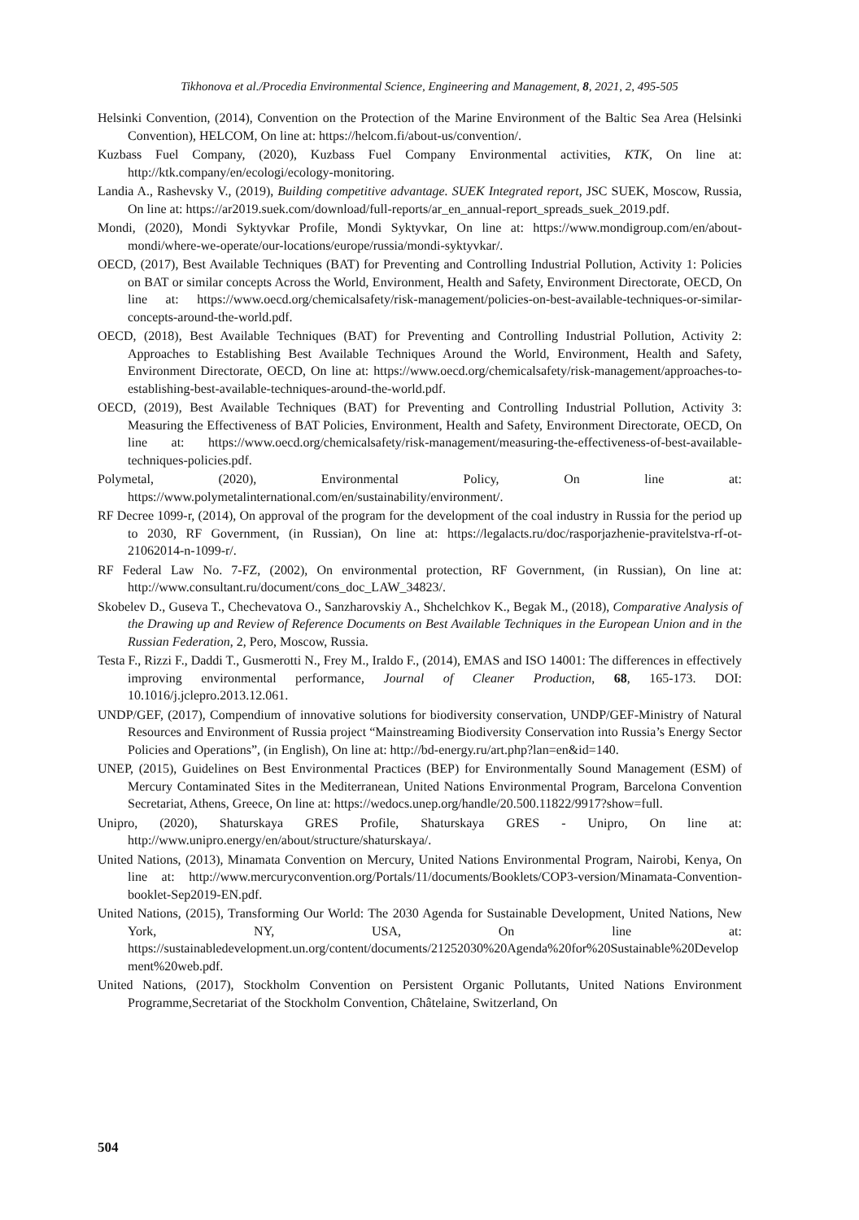Tikhonova et al./Procedia Environmental Science, Engineering and Management, 8, 2021, 2, 495-505
Helsinki Convention, (2014), Convention on the Protection of the Marine Environment of the Baltic Sea Area (Helsinki Convention), HELCOM, On line at: https://helcom.fi/about-us/convention/.
Kuzbass Fuel Company, (2020), Kuzbass Fuel Company Environmental activities, KTK, On line at: http://ktk.company/en/ecologi/ecology-monitoring.
Landia A., Rashevsky V., (2019), Building competitive advantage. SUEK Integrated report, JSC SUEK, Moscow, Russia, On line at: https://ar2019.suek.com/download/full-reports/ar_en_annual-report_spreads_suek_2019.pdf.
Mondi, (2020), Mondi Syktyvkar Profile, Mondi Syktyvkar, On line at: https://www.mondigroup.com/en/about-mondi/where-we-operate/our-locations/europe/russia/mondi-syktyvkar/.
OECD, (2017), Best Available Techniques (BAT) for Preventing and Controlling Industrial Pollution, Activity 1: Policies on BAT or similar concepts Across the World, Environment, Health and Safety, Environment Directorate, OECD, On line at: https://www.oecd.org/chemicalsafety/risk-management/policies-on-best-available-techniques-or-similar-concepts-around-the-world.pdf.
OECD, (2018), Best Available Techniques (BAT) for Preventing and Controlling Industrial Pollution, Activity 2: Approaches to Establishing Best Available Techniques Around the World, Environment, Health and Safety, Environment Directorate, OECD, On line at: https://www.oecd.org/chemicalsafety/risk-management/approaches-to-establishing-best-available-techniques-around-the-world.pdf.
OECD, (2019), Best Available Techniques (BAT) for Preventing and Controlling Industrial Pollution, Activity 3: Measuring the Effectiveness of BAT Policies, Environment, Health and Safety, Environment Directorate, OECD, On line at: https://www.oecd.org/chemicalsafety/risk-management/measuring-the-effectiveness-of-best-available-techniques-policies.pdf.
Polymetal, (2020), Environmental Policy, On line at: https://www.polymetalinternational.com/en/sustainability/environment/.
RF Decree 1099-r, (2014), On approval of the program for the development of the coal industry in Russia for the period up to 2030, RF Government, (in Russian), On line at: https://legalacts.ru/doc/rasporjazhenie-pravitelstva-rf-ot-21062014-n-1099-r/.
RF Federal Law No. 7-FZ, (2002), On environmental protection, RF Government, (in Russian), On line at: http://www.consultant.ru/document/cons_doc_LAW_34823/.
Skobelev D., Guseva T., Chechevatova O., Sanzharovskiy A., Shchelchkov K., Begak M., (2018), Comparative Analysis of the Drawing up and Review of Reference Documents on Best Available Techniques in the European Union and in the Russian Federation, 2, Pero, Moscow, Russia.
Testa F., Rizzi F., Daddi T., Gusmerotti N., Frey M., Iraldo F., (2014), EMAS and ISO 14001: The differences in effectively improving environmental performance, Journal of Cleaner Production, 68, 165-173. DOI: 10.1016/j.jclepro.2013.12.061.
UNDP/GEF, (2017), Compendium of innovative solutions for biodiversity conservation, UNDP/GEF-Ministry of Natural Resources and Environment of Russia project “Mainstreaming Biodiversity Conservation into Russia’s Energy Sector Policies and Operations”, (in English), On line at: http://bd-energy.ru/art.php?lan=en&id=140.
UNEP, (2015), Guidelines on Best Environmental Practices (BEP) for Environmentally Sound Management (ESM) of Mercury Contaminated Sites in the Mediterranean, United Nations Environmental Program, Barcelona Convention Secretariat, Athens, Greece, On line at: https://wedocs.unep.org/handle/20.500.11822/9917?show=full.
Unipro, (2020), Shaturskaya GRES Profile, Shaturskaya GRES - Unipro, On line at: http://www.unipro.energy/en/about/structure/shaturskaya/.
United Nations, (2013), Minamata Convention on Mercury, United Nations Environmental Program, Nairobi, Kenya, On line at: http://www.mercuryconvention.org/Portals/11/documents/Booklets/COP3-version/Minamata-Convention-booklet-Sep2019-EN.pdf.
United Nations, (2015), Transforming Our World: The 2030 Agenda for Sustainable Development, United Nations, New York, NY, USA, On line at: https://sustainabledevelopment.un.org/content/documents/21252030%20Agenda%20for%20Sustainable%20Development%20web.pdf.
United Nations, (2017), Stockholm Convention on Persistent Organic Pollutants, United Nations Environment Programme,Secretariat of the Stockholm Convention, Châtelaine, Switzerland, On
504